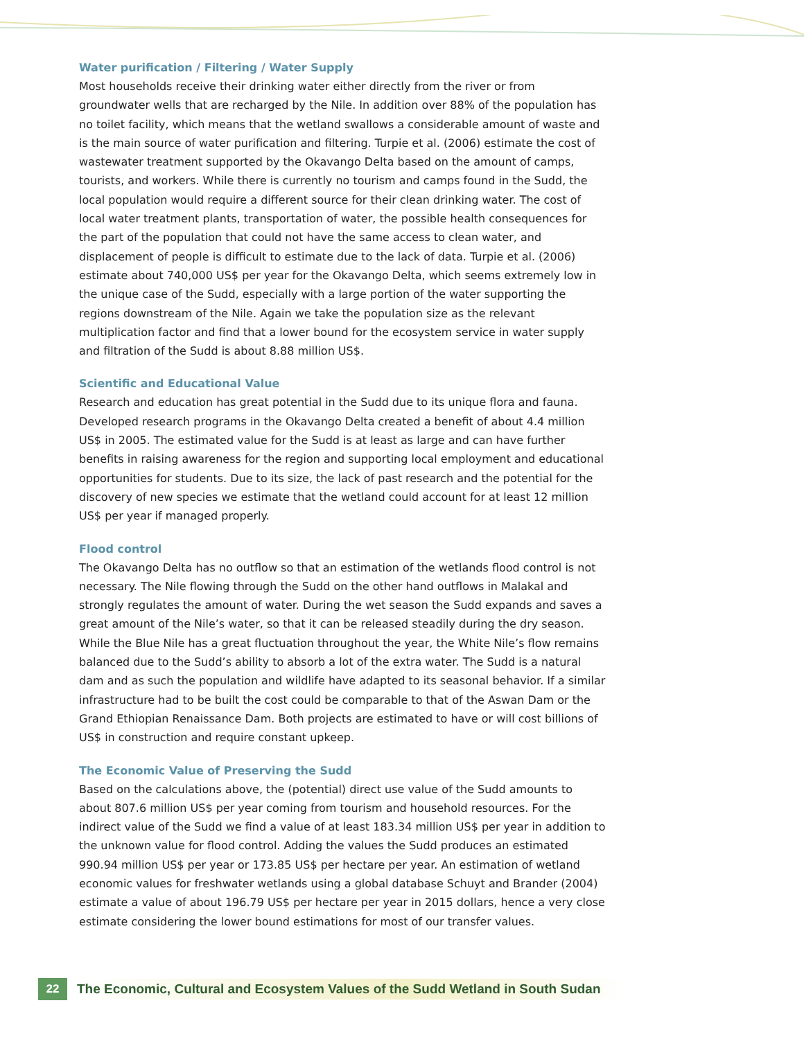Water purification / Filtering / Water Supply
Most households receive their drinking water either directly from the river or from groundwater wells that are recharged by the Nile. In addition over 88% of the population has no toilet facility, which means that the wetland swallows a considerable amount of waste and is the main source of water purification and filtering. Turpie et al. (2006) estimate the cost of wastewater treatment supported by the Okavango Delta based on the amount of camps, tourists, and workers. While there is currently no tourism and camps found in the Sudd, the local population would require a different source for their clean drinking water. The cost of local water treatment plants, transportation of water, the possible health consequences for the part of the population that could not have the same access to clean water, and displacement of people is difficult to estimate due to the lack of data. Turpie et al. (2006) estimate about 740,000 US$ per year for the Okavango Delta, which seems extremely low in the unique case of the Sudd, especially with a large portion of the water supporting the regions downstream of the Nile. Again we take the population size as the relevant multiplication factor and find that a lower bound for the ecosystem service in water supply and filtration of the Sudd is about 8.88 million US$.
Scientific and Educational Value
Research and education has great potential in the Sudd due to its unique flora and fauna. Developed research programs in the Okavango Delta created a benefit of about 4.4 million US$ in 2005. The estimated value for the Sudd is at least as large and can have further benefits in raising awareness for the region and supporting local employment and educational opportunities for students. Due to its size, the lack of past research and the potential for the discovery of new species we estimate that the wetland could account for at least 12 million US$ per year if managed properly.
Flood control
The Okavango Delta has no outflow so that an estimation of the wetlands flood control is not necessary. The Nile flowing through the Sudd on the other hand outflows in Malakal and strongly regulates the amount of water. During the wet season the Sudd expands and saves a great amount of the Nile’s water, so that it can be released steadily during the dry season. While the Blue Nile has a great fluctuation throughout the year, the White Nile’s flow remains balanced due to the Sudd’s ability to absorb a lot of the extra water. The Sudd is a natural dam and as such the population and wildlife have adapted to its seasonal behavior. If a similar infrastructure had to be built the cost could be comparable to that of the Aswan Dam or the Grand Ethiopian Renaissance Dam. Both projects are estimated to have or will cost billions of US$ in construction and require constant upkeep.
The Economic Value of Preserving the Sudd
Based on the calculations above, the (potential) direct use value of the Sudd amounts to about 807.6 million US$ per year coming from tourism and household resources. For the indirect value of the Sudd we find a value of at least 183.34 million US$ per year in addition to the unknown value for flood control. Adding the values the Sudd produces an estimated 990.94 million US$ per year or 173.85 US$ per hectare per year. An estimation of wetland economic values for freshwater wetlands using a global database Schuyt and Brander (2004) estimate a value of about 196.79 US$ per hectare per year in 2015 dollars, hence a very close estimate considering the lower bound estimations for most of our transfer values.
22
The Economic, Cultural and Ecosystem Values of the Sudd Wetland in South Sudan